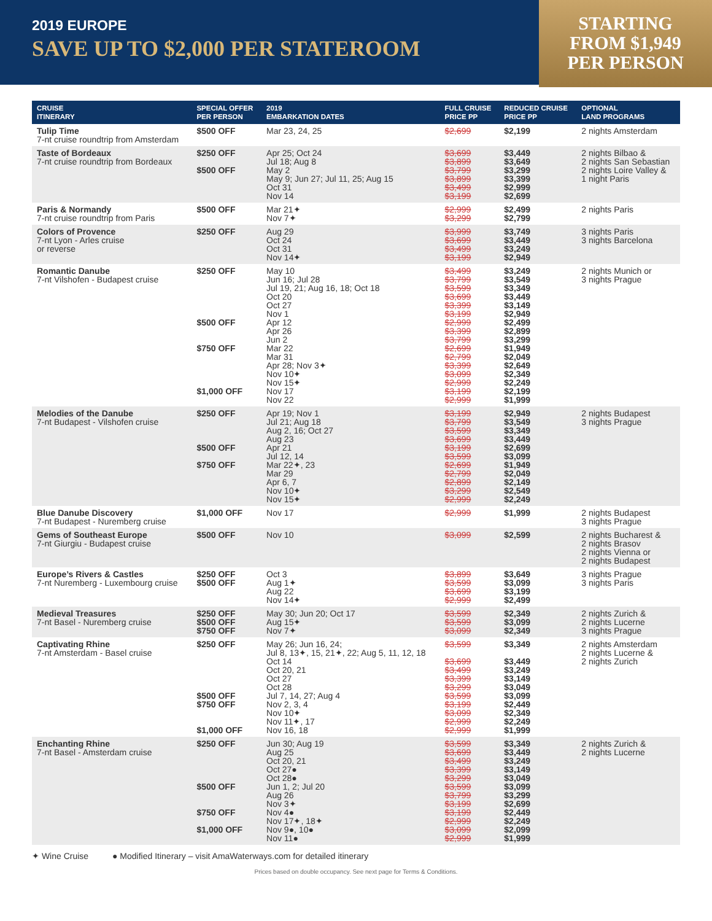2019 EUROPE
SAVE UP TO $2,000 PER STATEROOM
STARTING
FROM $1,949
PER PERSON
| CRUISE ITINERARY | SPECIAL OFFER PER PERSON | 2019 EMBARKATION DATES | FULL CRUISE PRICE PP | REDUCED CRUISE PRICE PP | OPTIONAL LAND PROGRAMS |
| --- | --- | --- | --- | --- | --- |
| Tulip Time 7-nt cruise roundtrip from Amsterdam | $500 OFF | Mar 23, 24, 25 | $2,699 | $2,199 | 2 nights Amsterdam |
| Taste of Bordeaux 7-nt cruise roundtrip from Bordeaux | $250 OFF $500 OFF | Apr 25; Oct 24 Jul 18; Aug 8 May 2 May 9; Jun 27; Jul 11, 25; Aug 15 Oct 31 Nov 14 | $3,699 $3,899 $3,799 $3,899 $3,499 $3,199 | $3,449 $3,649 $3,299 $3,399 $2,999 $2,699 | 2 nights Bilbao & 2 nights San Sebastian 2 nights Loire Valley & 1 night Paris |
| Paris & Normandy 7-nt cruise roundtrip from Paris | $500 OFF | Mar 21✦ Nov 7✦ | $2,999 $3,299 | $2,499 $2,799 | 2 nights Paris |
| Colors of Provence 7-nt Lyon - Arles cruise or reverse | $250 OFF | Aug 29 Oct 24 Oct 31 Nov 14✦ | $3,999 $3,699 $3,499 $3,199 | $3,749 $3,449 $3,249 $2,949 | 3 nights Paris 3 nights Barcelona |
| Romantic Danube 7-nt Vilshofen - Budapest cruise | $250 OFF $500 OFF $750 OFF $1,000 OFF | May 10 Jun 16; Jul 28 Jul 19, 21; Aug 16, 18; Oct 18 Oct 20 Oct 27 Nov 1 Apr 12 Apr 26 Jun 2 Mar 22 Mar 31 Apr 28; Nov 3✦ Nov 10✦ Nov 15✦ Nov 17 Nov 22 | $3,499 $3,799 $3,599 $3,699 $3,399 $3,199 $2,999 $3,399 $3,799 $2,699 $2,799 $3,399 $3,099 $2,999 $3,199 $2,999 | $3,249 $3,549 $3,349 $3,449 $3,149 $2,949 $2,499 $2,899 $3,299 $1,949 $2,049 $2,649 $2,349 $2,249 $2,199 $1,999 | 2 nights Munich or 3 nights Prague |
| Melodies of the Danube 7-nt Budapest - Vilshofen cruise | $250 OFF $500 OFF $750 OFF | Apr 19; Nov 1 Jul 21; Aug 18 Aug 2, 16; Oct 27 Aug 23 Apr 21 Jul 12, 14 Mar 22✦, 23 Mar 29 Apr 6, 7 Nov 10✦ Nov 15✦ | $3,199 $3,799 $3,599 $3,699 $3,199 $3,599 $2,699 $2,799 $2,899 $3,299 $2,999 | $2,949 $3,549 $3,349 $3,449 $2,699 $3,099 $1,949 $2,049 $2,149 $2,549 $2,249 | 2 nights Budapest 3 nights Prague |
| Blue Danube Discovery 7-nt Budapest - Nuremberg cruise | $1,000 OFF | Nov 17 | $2,999 | $1,999 | 2 nights Budapest 3 nights Prague |
| Gems of Southeast Europe 7-nt Giurgiu - Budapest cruise | $500 OFF | Nov 10 | $3,099 | $2,599 | 2 nights Bucharest & 2 nights Brasov 2 nights Vienna or 2 nights Budapest |
| Europe’s Rivers & Castles 7-nt Nuremberg - Luxembourg cruise | $250 OFF $500 OFF | Oct 3 Aug 1✦ Aug 22 Nov 14✦ | $3,899 $3,599 $3,699 $2,999 | $3,649 $3,099 $3,199 $2,499 | 3 nights Prague 3 nights Paris |
| Medieval Treasures 7-nt Basel - Nuremberg cruise | $250 OFF $500 OFF $750 OFF | May 30; Jun 20; Oct 17 Aug 15✦ Nov 7✦ | $3,599 $3,599 $3,099 | $2,349 $3,099 $2,349 | 2 nights Zurich & 2 nights Lucerne 3 nights Prague |
| Captivating Rhine 7-nt Amsterdam - Basel cruise | $250 OFF $500 OFF $750 OFF $1,000 OFF | May 26; Jun 16, 24; Jul 8, 13✦, 15, 21✦, 22; Aug 5, 11, 12, 18 Oct 14 Oct 20, 21 Oct 27 Oct 28 Jul 7, 14, 27; Aug 4 Nov 2, 3, 4 Nov 10✦ Nov 11✦, 17 Nov 16, 18 | $3,599 $3,699 $3,499 $3,399 $3,299 $3,599 $3,199 $3,099 $2,999 $2,999 | $3,349 $3,449 $3,249 $3,149 $3,049 $3,099 $2,449 $2,349 $2,249 $1,999 | 2 nights Amsterdam 2 nights Lucerne & 2 nights Zurich |
| Enchanting Rhine 7-nt Basel - Amsterdam cruise | $250 OFF $500 OFF $750 OFF $1,000 OFF | Jun 30; Aug 19 Aug 25 Oct 20, 21 Oct 27● Oct 28● Jun 1, 2; Jul 20 Aug 26 Nov 3✦ Nov 4● Nov 17✦, 18✦ Nov 9●, 10● Nov 11● | $3,599 $3,699 $3,499 $3,399 $3,299 $3,599 $3,799 $3,199 $3,199 $2,999 $3,099 $2,999 | $3,349 $3,449 $3,249 $3,149 $3,049 $3,099 $3,299 $2,699 $2,449 $2,249 $2,099 $1,999 | 2 nights Zurich & 2 nights Lucerne |
✦ Wine Cruise ● Modified Itinerary – visit AmaWaterways.com for detailed itinerary
Prices based on double occupancy. See next page for Terms & Conditions.